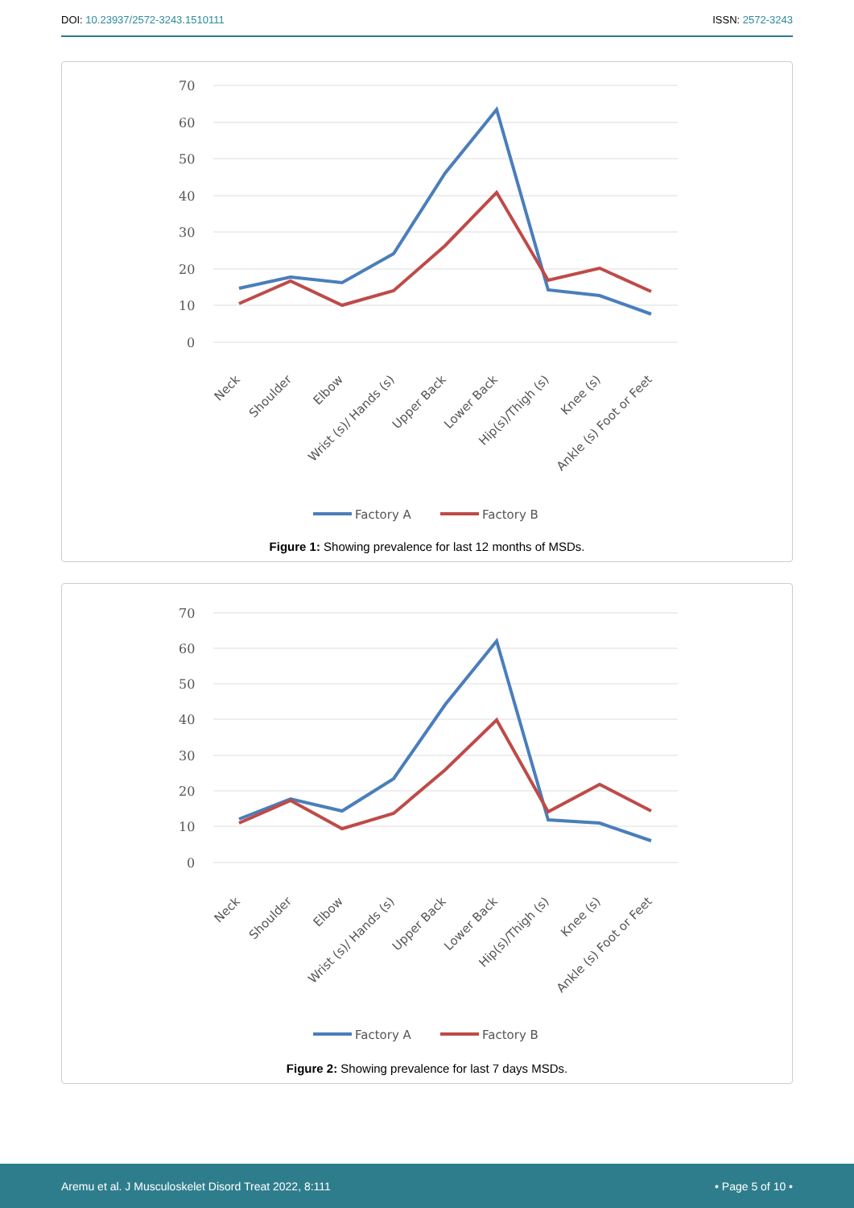DOI: 10.23937/2572-3243.1510111 ISSN: 2572-3243
70
60
50
40
30
20
10
0
Neck
Shoulder
Elbow
Wrist (s)/ Hands (s)
Upper Back
Lower Back
Hip(s)/Thigh (s)
Knee (s)
Ankle (s) Foot or Feet
Factory A
Factory B
Figure 1: Showing prevalence for last 12 months of MSDs.
70
60
50
40
30
20
10
0
Neck
Shoulder
Elbow
Wrist (s)/ Hands (s)
Upper Back
Lower Back
Hip(s)/Thigh (s)
Knee (s)
Ankle (s) Foot or Feet
Factory A
Factory B
Figure 2: Showing prevalence for last 7 days MSDs.
Aremu et al. J Musculoskelet Disord Treat 2022, 8:111 • Page 5 of 10 •